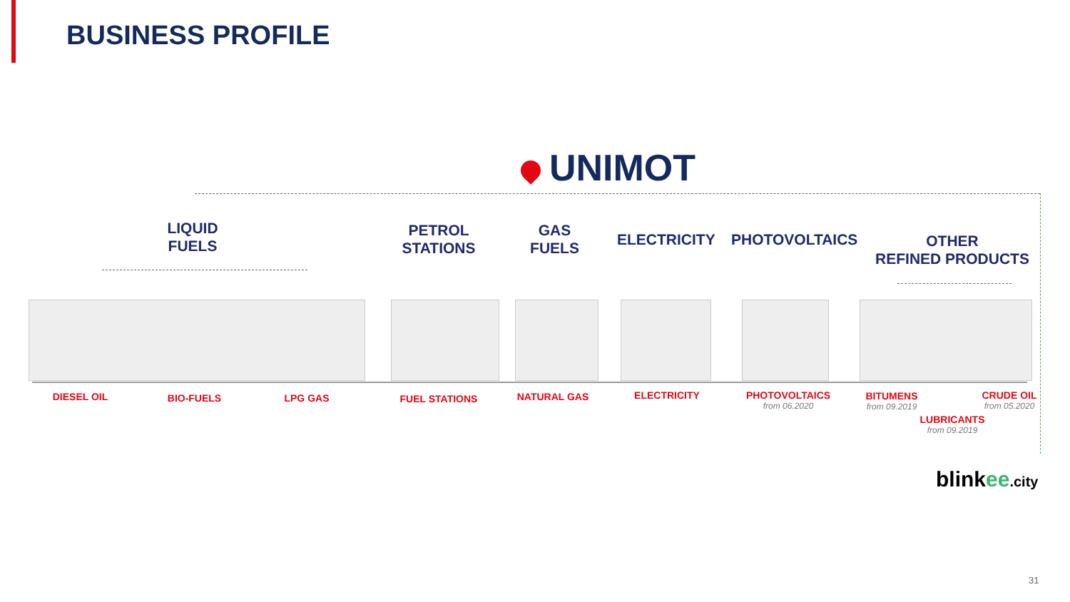BUSINESS PROFILE
UNIMOT
LIQUID
FUELS
PETROL
STATIONS
GAS
FUELS
ELECTRICITY
PHOTOVOLTAICS
OTHER
REFINED PRODUCTS
DIESEL OIL BIO-FUELS LPG GAS FUEL STATIONS NATURAL GAS ELECTRICITY
PHOTOVOLTAICS
from 06.2020
BITUMENS
from 09.2019
CRUDE OIL
from 05.2020
LUBRICANTS
from 09.2019
blinkee.city
31